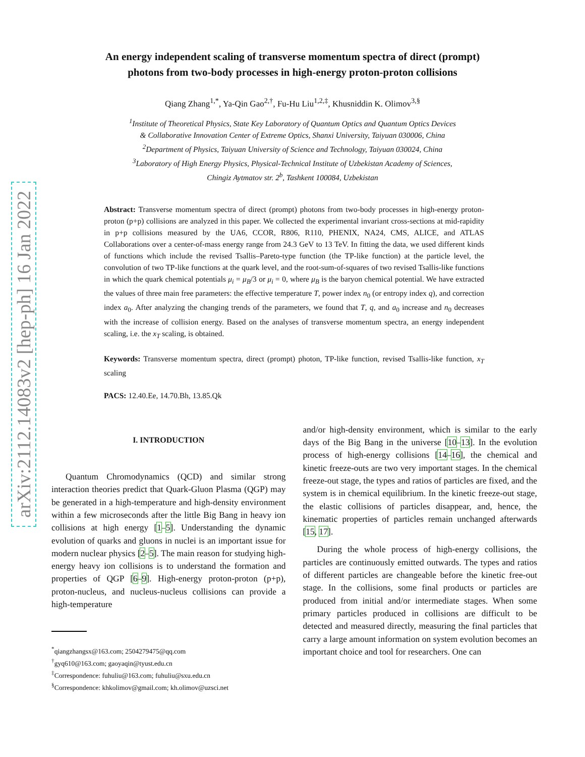arXiv:2112.14083v2 [hep-ph] 16 Jan 2022
An energy independent scaling of transverse momentum spectra of direct (prompt)
photons from two-body processes in high-energy proton-proton collisions
Qiang Zhang<sup>1,*</sup>, Ya-Qin Gao<sup>2,†</sup>, Fu-Hu Liu<sup>1,2,‡</sup>, Khusniddin K. Olimov<sup>3,§</sup>
<sup>1</sup> Institute of Theoretical Physics, State Key Laboratory of Quantum Optics and Quantum Optics Devices
& Collaborative Innovation Center of Extreme Optics, Shanxi University, Taiyuan 030006, China
<sup>2</sup> Department of Physics, Taiyuan University of Science and Technology, Taiyuan 030024, China
<sup>3</sup> Laboratory of High Energy Physics, Physical-Technical Institute of Uzbekistan Academy of Sciences,
Chingiz Aytmatov str. 2<sup>b</sup>, Tashkent 100084, Uzbekistan
Abstract: Transverse momentum spectra of direct (prompt) photons from two-body processes in high-energy proton-proton (p+p) collisions are analyzed in this paper. We collected the experimental invariant cross-sections at mid-rapidity in p+p collisions measured by the UA6, CCOR, R806, R110, PHENIX, NA24, CMS, ALICE, and ATLAS Collaborations over a center-of-mass energy range from 24.3 GeV to 13 TeV. In fitting the data, we used different kinds of functions which include the revised Tsallis–Pareto-type function (the TP-like function) at the particle level, the convolution of two TP-like functions at the quark level, and the root-sum-of-squares of two revised Tsallis-like functions in which the quark chemical potentials μ<sub>i</sub> = μ<sub>B</sub>/3 or μ<sub>i</sub> = 0, where μ<sub>B</sub> is the baryon chemical potential. We have extracted the values of three main free parameters: the effective temperature T, power index n<sub>0</sub> (or entropy index q), and correction index a<sub>0</sub>. After analyzing the changing trends of the parameters, we found that T, q, and a<sub>0</sub> increase and n<sub>0</sub> decreases with the increase of collision energy. Based on the analyses of transverse momentum spectra, an energy independent scaling, i.e. the x<sub>T</sub> scaling, is obtained.
Keywords: Transverse momentum spectra, direct (prompt) photon, TP-like function, revised Tsallis-like function, x<sub>T</sub> scaling
PACS: 12.40.Ee, 14.70.Bh, 13.85.Qk
I. INTRODUCTION
Quantum Chromodynamics (QCD) and similar strong interaction theories predict that Quark-Gluon Plasma (QGP) may be generated in a high-temperature and high-density environment within a few microseconds after the little Big Bang in heavy ion collisions at high energy [1–5]. Understanding the dynamic evolution of quarks and gluons in nuclei is an important issue for modern nuclear physics [2–5]. The main reason for studying high-energy heavy ion collisions is to understand the formation and properties of QGP [6–9]. High-energy proton-proton (p+p), proton-nucleus, and nucleus-nucleus collisions can provide a high-temperature
<sup>*</sup> qiangzhangsx@163.com; 2504279475@qq.com
<sup>†</sup> gyq610@163.com; gaoyaqin@tyust.edu.cn
<sup>‡</sup> Correspondence: fuhuliu@163.com; fuhuliu@sxu.edu.cn
<sup>§</sup> Correspondence: khkolimov@gmail.com; kh.olimov@uzsci.net
and/or high-density environment, which is similar to the early days of the Big Bang in the universe [10–13]. In the evolution process of high-energy collisions [14–16], the chemical and kinetic freeze-outs are two very important stages. In the chemical freeze-out stage, the types and ratios of particles are fixed, and the system is in chemical equilibrium. In the kinetic freeze-out stage, the elastic collisions of particles disappear, and, hence, the kinematic properties of particles remain unchanged afterwards [15, 17].
During the whole process of high-energy collisions, the particles are continuously emitted outwards. The types and ratios of different particles are changeable before the kinetic free-out stage. In the collisions, some final products or particles are produced from initial and/or intermediate stages. When some primary particles produced in collisions are difficult to be detected and measured directly, measuring the final particles that carry a large amount information on system evolution becomes an important choice and tool for researchers. One can